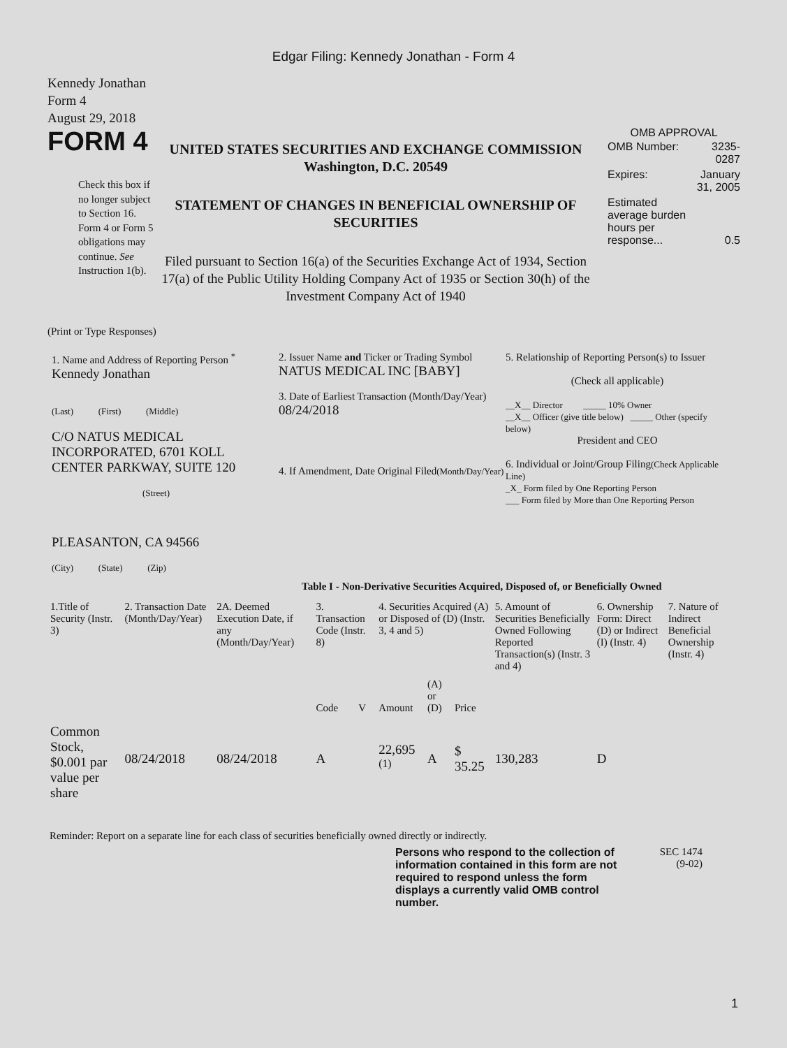Edgar Filing: Kennedy Jonathan - Form 4
Kennedy Jonathan
Form 4
August 29, 2018
FORM 4
Check this box if no longer subject to Section 16. Form 4 or Form 5 obligations may continue. See Instruction 1(b).
UNITED STATES SECURITIES AND EXCHANGE COMMISSION
Washington, D.C. 20549
STATEMENT OF CHANGES IN BENEFICIAL OWNERSHIP OF SECURITIES
Filed pursuant to Section 16(a) of the Securities Exchange Act of 1934, Section 17(a) of the Public Utility Holding Company Act of 1935 or Section 30(h) of the Investment Company Act of 1940
OMB APPROVAL
| OMB Number: | 3235-0287 |
| Expires: | January 31, 2005 |
| Estimated average burden hours per response... | 0.5 |
(Print or Type Responses)
1. Name and Address of Reporting Person <sup>*</sup>
Kennedy Jonathan
(Last) (First) (Middle)
C/O NATUS MEDICAL INCORPORATED, 6701 KOLL CENTER PARKWAY, SUITE 120
(Street)
PLEASANTON, CA 94566
(City) (State) (Zip)
2. Issuer Name and Ticker or Trading Symbol
NATUS MEDICAL INC [BABY]
3. Date of Earliest Transaction (Month/Day/Year)
08/24/2018
4. If Amendment, Date Original Filed(Month/Day/Year)
5. Relationship of Reporting Person(s) to Issuer
(Check all applicable)
__X__ Director _____ 10% Owner
__X__ Officer (give title below) _____ Other (specify below)
President and CEO
6. Individual or Joint/Group Filing(Check Applicable Line)
_X_ Form filed by One Reporting Person
___ Form filed by More than One Reporting Person
Table I - Non-Derivative Securities Acquired, Disposed of, or Beneficially Owned
| 1.Title of Security (Instr. 3) | 2. Transaction Date (Month/Day/Year) | 2A. Deemed Execution Date, if any (Month/Day/Year) | 3. Transaction Code (Instr. 8) | | 4. Securities Acquired (A) or Disposed of (D) (Instr. 3, 4 and 5) | | | 5. Amount of Securities Beneficially Owned Following Reported Transaction(s) (Instr. 3 and 4) | 6. Ownership Form: Direct (D) or Indirect (I) (Instr. 4) | 7. Nature of Indirect Beneficial Ownership (Instr. 4) |
| --- | --- | --- | --- | --- | --- | --- | --- | --- | --- | --- |
| | | | Code | V | Amount | (A) or (D) | Price | | | |
| Common Stock, $0.001 par value per share | 08/24/2018 | 08/24/2018 | A | | 22,695 <sup>(1)</sup> | A | $ 35.25 | 130,283 | D | |
Reminder: Report on a separate line for each class of securities beneficially owned directly or indirectly.
Persons who respond to the collection of information contained in this form are not required to respond unless the form displays a currently valid OMB control number.
SEC 1474
(9-02)
1